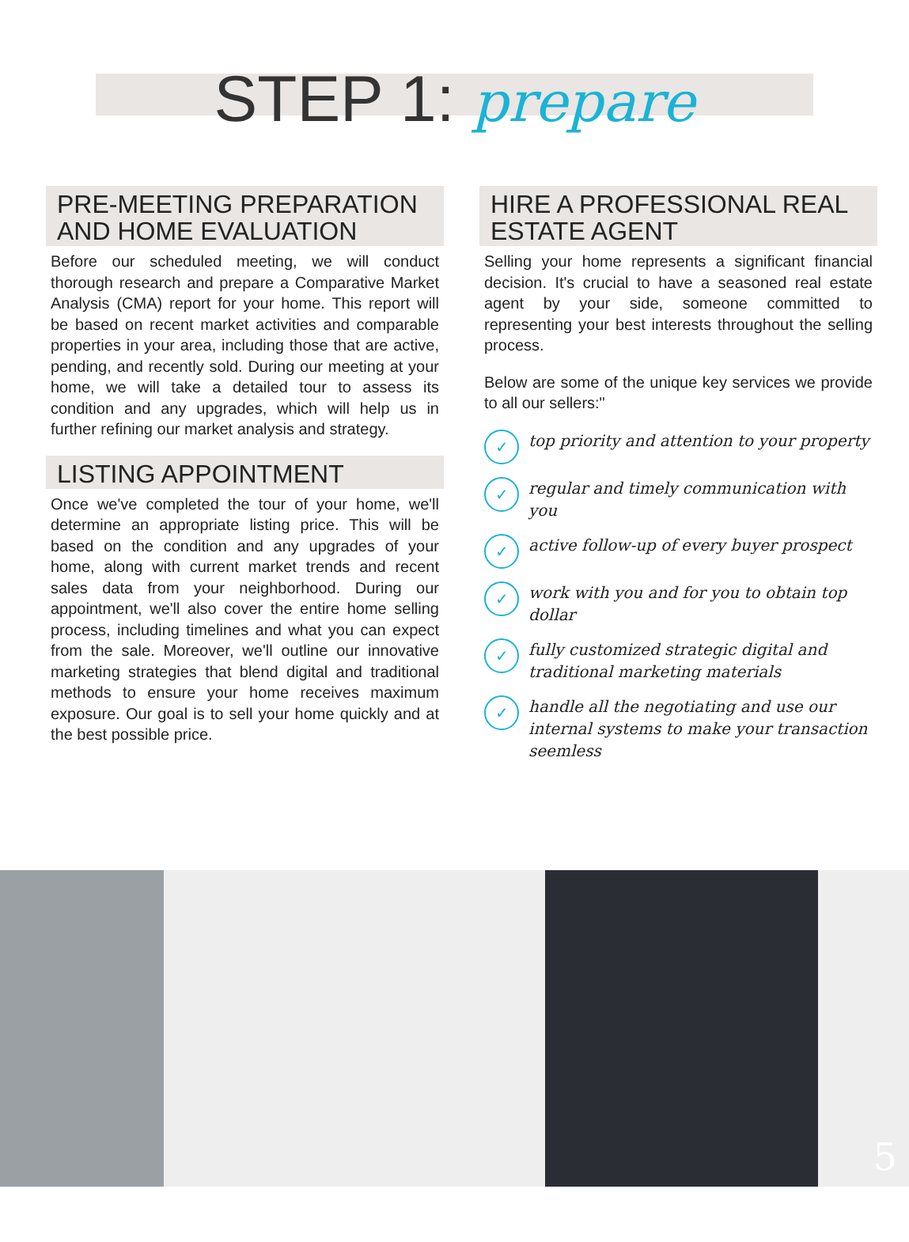STEP 1: prepare
PRE-MEETING PREPARATION AND HOME EVALUATION
Before our scheduled meeting, we will conduct thorough research and prepare a Comparative Market Analysis (CMA) report for your home. This report will be based on recent market activities and comparable properties in your area, including those that are active, pending, and recently sold. During our meeting at your home, we will take a detailed tour to assess its condition and any upgrades, which will help us in further refining our market analysis and strategy.
LISTING APPOINTMENT
Once we've completed the tour of your home, we'll determine an appropriate listing price. This will be based on the condition and any upgrades of your home, along with current market trends and recent sales data from your neighborhood. During our appointment, we'll also cover the entire home selling process, including timelines and what you can expect from the sale. Moreover, we'll outline our innovative marketing strategies that blend digital and traditional methods to ensure your home receives maximum exposure. Our goal is to sell your home quickly and at the best possible price.
HIRE A PROFESSIONAL REAL ESTATE AGENT
Selling your home represents a significant financial decision. It's crucial to have a seasoned real estate agent by your side, someone committed to representing your best interests throughout the selling process.
Below are some of the unique key services we provide to all our sellers:"
✓ top priority and attention to your property
✓ regular and timely communication with you
✓ active follow-up of every buyer prospect
✓ work with you and for you to obtain top dollar
✓ fully customized strategic digital and traditional marketing materials
✓ handle all the negotiating and use our internal systems to make your transaction seemless
5